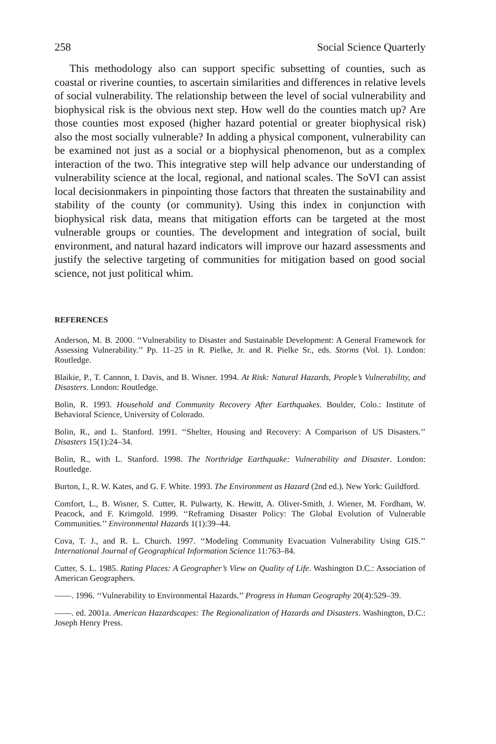258 Social Science Quarterly
This methodology also can support specific subsetting of counties, such as coastal or riverine counties, to ascertain similarities and differences in relative levels of social vulnerability. The relationship between the level of social vulnerability and biophysical risk is the obvious next step. How well do the counties match up? Are those counties most exposed (higher hazard potential or greater biophysical risk) also the most socially vulnerable? In adding a physical component, vulnerability can be examined not just as a social or a biophysical phenomenon, but as a complex interaction of the two. This integrative step will help advance our understanding of vulnerability science at the local, regional, and national scales. The SoVI can assist local decisionmakers in pinpointing those factors that threaten the sustainability and stability of the county (or community). Using this index in conjunction with biophysical risk data, means that mitigation efforts can be targeted at the most vulnerable groups or counties. The development and integration of social, built environment, and natural hazard indicators will improve our hazard assessments and justify the selective targeting of communities for mitigation based on good social science, not just political whim.
REFERENCES
Anderson, M. B. 2000. ‘‘Vulnerability to Disaster and Sustainable Development: A General Framework for Assessing Vulnerability.’’ Pp. 11–25 in R. Pielke, Jr. and R. Pielke Sr., eds. Storms (Vol. 1). London: Routledge.
Blaikie, P., T. Cannon, I. Davis, and B. Wisner. 1994. At Risk: Natural Hazards, People’s Vulnerability, and Disasters. London: Routledge.
Bolin, R. 1993. Household and Community Recovery After Earthquakes. Boulder, Colo.: Institute of Behavioral Science, University of Colorado.
Bolin, R., and L. Stanford. 1991. ‘‘Shelter, Housing and Recovery: A Comparison of US Disasters.’’ Disasters 15(1):24–34.
Bolin, R., with L. Stanford. 1998. The Northridge Earthquake: Vulnerability and Disaster. London: Routledge.
Burton, I., R. W. Kates, and G. F. White. 1993. The Environment as Hazard (2nd ed.). New York: Guildford.
Comfort, L., B. Wisner, S. Cutter, R. Pulwarty, K. Hewitt, A. Oliver-Smith, J. Wiener, M. Fordham, W. Peacock, and F. Krimgold. 1999. ‘‘Reframing Disaster Policy: The Global Evolution of Vulnerable Communities.’’ Environmental Hazards 1(1):39–44.
Cova, T. J., and R. L. Church. 1997. ‘‘Modeling Community Evacuation Vulnerability Using GIS.’’ International Journal of Geographical Information Science 11:763–84.
Cutter, S. L. 1985. Rating Places: A Geographer’s View on Quality of Life. Washington D.C.: Association of American Geographers.
——. 1996. ‘‘Vulnerability to Environmental Hazards.’’ Progress in Human Geography 20(4):529–39.
——. ed. 2001a. American Hazardscapes: The Regionalization of Hazards and Disasters. Washington, D.C.: Joseph Henry Press.